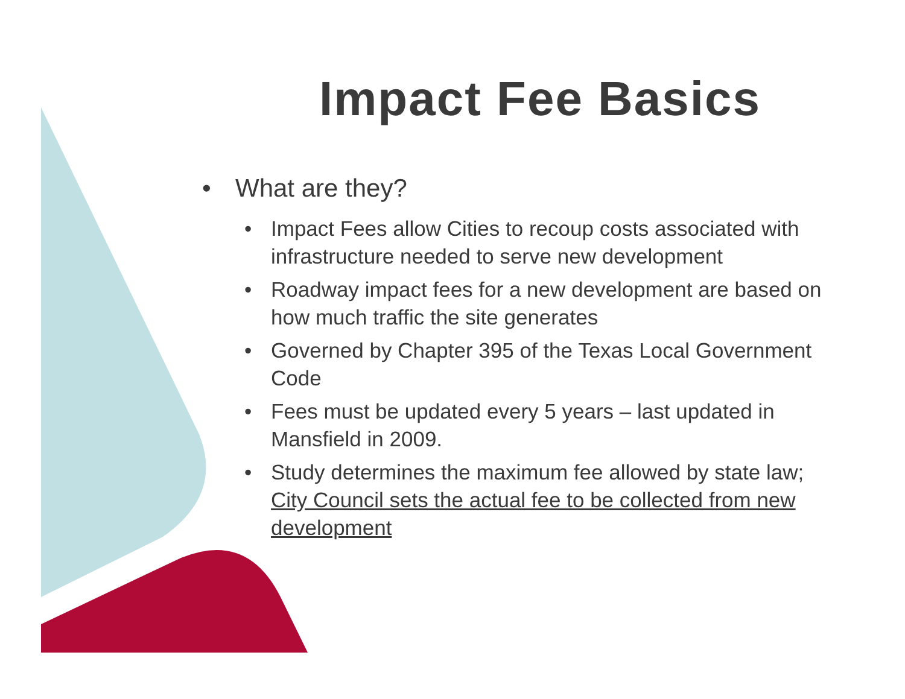Impact Fee Basics
• What are they?
• Impact Fees allow Cities to recoup costs associated with infrastructure needed to serve new development
• Roadway impact fees for a new development are based on how much traffic the site generates
• Governed by Chapter 395 of the Texas Local Government Code
• Fees must be updated every 5 years – last updated in Mansfield in 2009.
• Study determines the maximum fee allowed by state law; City Council sets the actual fee to be collected from new development